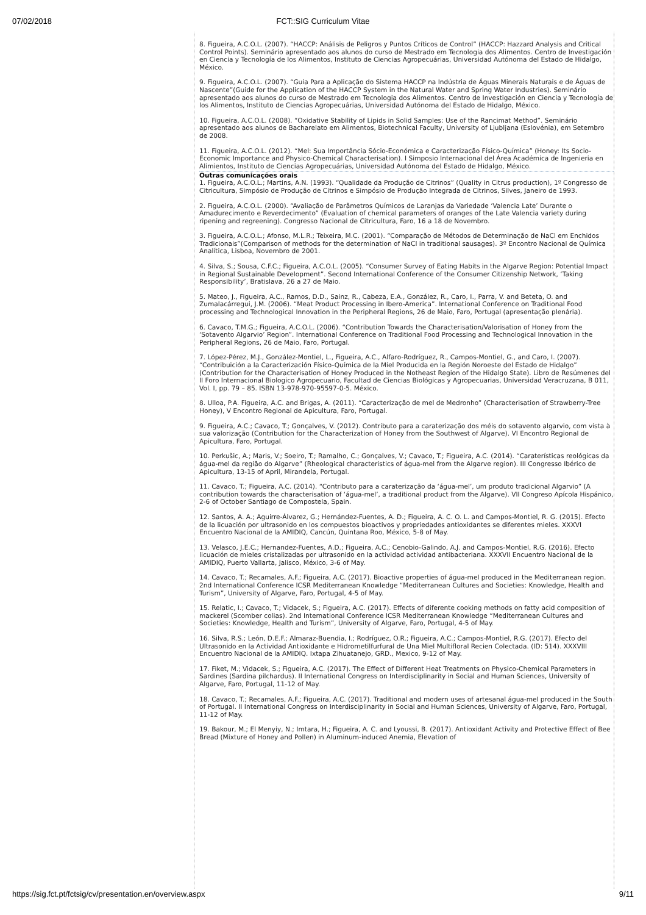07/02/2018
FCT::SIG Curriculum Vitae
8. Figueira, A.C.O.L. (2007). “HACCP: Análisis de Peligros y Puntos Críticos de Control” (HACCP: Hazzard Analysis and Critical Control Points). Seminário apresentado aos alunos do curso de Mestrado em Tecnologia dos Alimentos. Centro de Investigación en Ciencia y Tecnología de los Alimentos, Instituto de Ciencias Agropecuárias, Universidad Autónoma del Estado de Hidalgo, México.
9. Figueira, A.C.O.L. (2007). “Guia Para a Aplicação do Sistema HACCP na Indústria de Águas Minerais Naturais e de Águas de Nascente”(Guide for the Application of the HACCP System in the Natural Water and Spring Water Industries). Seminário apresentado aos alunos do curso de Mestrado em Tecnologia dos Alimentos. Centro de Investigación en Ciencia y Tecnología de los Alimentos, Instituto de Ciencias Agropecuárias, Universidad Autónoma del Estado de Hidalgo, México.
10. Figueira, A.C.O.L. (2008). “Oxidative Stability of Lipids in Solid Samples: Use of the Rancimat Method”. Seminário apresentado aos alunos de Bacharelato em Alimentos, Biotechnical Faculty, University of Ljubljana (Eslovénia), em Setembro de 2008.
11. Figueira, A.C.O.L. (2012). “Mel: Sua Importância Sócio-Económica e Caracterização Físico-Química” (Honey: Its Socio-Economic Importance and Physico-Chemical Characterisation). I Simposio Internacional del Área Académica de Ingenieria en Alimientos, Instituto de Ciencias Agropecuárias, Universidad Autónoma del Estado de Hidalgo, México.
Outras comunicações orais
1. Figueira, A.C.O.L.; Martins, A.N. (1993). “Qualidade da Produção de Citrinos” (Quality in Citrus production), 1º Congresso de Citricultura, Simpósio de Produção de Citrinos e Simpósio de Produção Integrada de Citrinos, Silves, Janeiro de 1993.
2. Figueira, A.C.O.L. (2000). “Avaliação de Parâmetros Químicos de Laranjas da Variedade ‘Valencia Late’ Durante o Amadurecimento e Reverdecimento” (Evaluation of chemical parameters of oranges of the Late Valencia variety during ripening and regreening). Congresso Nacional de Citricultura, Faro, 16 a 18 de Novembro.
3. Figueira, A.C.O.L.; Afonso, M.L.R.; Teixeira, M.C. (2001). “Comparação de Métodos de Determinação de NaCl em Enchidos Tradicionais”(Comparison of methods for the determination of NaCl in traditional sausages). 3º Encontro Nacional de Química Analítica, Lisboa, Novembro de 2001.
4. Silva, S.; Sousa, C.F.C.; Figueira, A.C.O.L. (2005). “Consumer Survey of Eating Habits in the Algarve Region: Potential Impact in Regional Sustainable Development”. Second International Conference of the Consumer Citizenship Network, ‘Taking Responsibility’, Bratislava, 26 a 27 de Maio.
5. Mateo, J., Figueira, A.C., Ramos, D.D., Sainz, R., Cabeza, E.A., González, R., Caro, I., Parra, V. and Beteta, O. and Zumalacárregui, J.M. (2006). “Meat Product Processing in Ibero-America”. International Conference on Traditional Food processing and Technological Innovation in the Peripheral Regions, 26 de Maio, Faro, Portugal (apresentação plenária).
6. Cavaco, T.M.G.; Figueira, A.C.O.L. (2006). “Contribution Towards the Characterisation/Valorisation of Honey from the ‘Sotavento Algarvio’ Region”. International Conference on Traditional Food Processing and Technological Innovation in the Peripheral Regions, 26 de Maio, Faro, Portugal.
7. López-Pérez, M.J., González-Montiel, L., Figueira, A.C., Alfaro-Rodríguez, R., Campos-Montiel, G., and Caro, I. (2007). “Contribuición a la Caracterización Físico-Química de la Miel Producida en la Región Noroeste del Estado de Hidalgo” (Contribution for the Characterisation of Honey Produced in the Notheast Region of the Hidalgo State). Libro de Resúmenes del II Foro Internacional Biologico Agropecuario, Facultad de Ciencias Biológicas y Agropecuarias, Universidad Veracruzana, B 011, Vol. I, pp. 79 – 85. ISBN 13-978-970-95597-0-5. México.
8. Ulloa, P.A. Figueira, A.C. and Brigas, A. (2011). “Caracterização de mel de Medronho” (Characterisation of Strawberry-Tree Honey), V Encontro Regional de Apicultura, Faro, Portugal.
9. Figueira, A.C.; Cavaco, T.; Gonçalves, V. (2012). Contributo para a caraterização dos méis do sotavento algarvio, com vista à sua valorização (Contribution for the Characterization of Honey from the Southwest of Algarve). VI Encontro Regional de Apicultura, Faro, Portugal.
10. Perkušic, A.; Maris, V.; Soeiro, T.; Ramalho, C.; Gonçalves, V.; Cavaco, T.; Figueira, A.C. (2014). “Caraterísticas reológicas da água-mel da região do Algarve” (Rheological characteristics of água-mel from the Algarve region). III Congresso Ibérico de Apicultura, 13-15 of April, Mirandela, Portugal.
11. Cavaco, T.; Figueira, A.C. (2014). “Contributo para a caraterização da ‘água-mel’, um produto tradicional Algarvio” (A contribution towards the characterisation of ‘água-mel’, a traditional product from the Algarve). VII Congreso Apícola Hispánico, 2-6 of October Santiago de Compostela, Spain.
12. Santos, A. A.; Aguirre-Álvarez, G.; Hernández-Fuentes, A. D.; Figueira, A. C. O. L. and Campos-Montiel, R. G. (2015). Efecto de la licuación por ultrasonido en los compuestos bioactivos y propriedades antioxidantes se diferentes mieles. XXXVI Encuentro Nacional de la AMIDIQ, Cancún, Quintana Roo, México, 5-8 of May.
13. Velasco, J.E.C.; Hernandez-Fuentes, A.D.; Figueira, A.C.; Cenobio-Galindo, A.J. and Campos-Montiel, R.G. (2016). Efecto licuación de mieles cristalizadas por ultrasonido en la actividad actividad antibacteriana. XXXVII Encuentro Nacional de la AMIDIQ, Puerto Vallarta, Jalisco, México, 3-6 of May.
14. Cavaco, T.; Recamales, A.F.; Figueira, A.C. (2017). Bioactive properties of água-mel produced in the Mediterranean region. 2nd International Conference ICSR Mediterranean Knowledge “Mediterranean Cultures and Societies: Knowledge, Health and Turism”, University of Algarve, Faro, Portugal, 4-5 of May.
15. Relatic, I.; Cavaco, T.; Vidacek, S.; Figueira, A.C. (2017). Effects of diferente cooking methods on fatty acid composition of mackerel (Scomber colias). 2nd International Conference ICSR Mediterranean Knowledge “Mediterranean Cultures and Societies: Knowledge, Health and Turism”, University of Algarve, Faro, Portugal, 4-5 of May.
16. Silva, R.S.; León, D.E.F.; Almaraz-Buendia, I.; Rodríguez, O.R.; Figueira, A.C.; Campos-Montiel, R.G. (2017). Efecto del Ultrasonido en la Actividad Antioxidante e Hidrometilfurfural de Una Miel Multifloral Recien Colectada. (ID: 514). XXXVIII Encuentro Nacional de la AMIDIQ. Ixtapa Zihuatanejo, GRD., Mexico, 9-12 of May.
17. Fiket, M.; Vidacek, S.; Figueira, A.C. (2017). The Effect of Different Heat Treatments on Physico-Chemical Parameters in Sardines (Sardina pilchardus). II International Congress on Interdisciplinarity in Social and Human Sciences, University of Algarve, Faro, Portugal, 11-12 of May.
18. Cavaco, T.; Recamales, A.F.; Figueira, A.C. (2017). Traditional and modern uses of artesanal água-mel produced in the South of Portugal. II International Congress on Interdisciplinarity in Social and Human Sciences, University of Algarve, Faro, Portugal, 11-12 of May.
19. Bakour, M.; El Menyiy, N.; Imtara, H.; Figueira, A. C. and Lyoussi, B. (2017). Antioxidant Activity and Protective Effect of Bee Bread (Mixture of Honey and Pollen) in Aluminum-induced Anemia, Elevation of
https://sig.fct.pt/fctsig/cv/presentation.en/overview.aspx 9/11